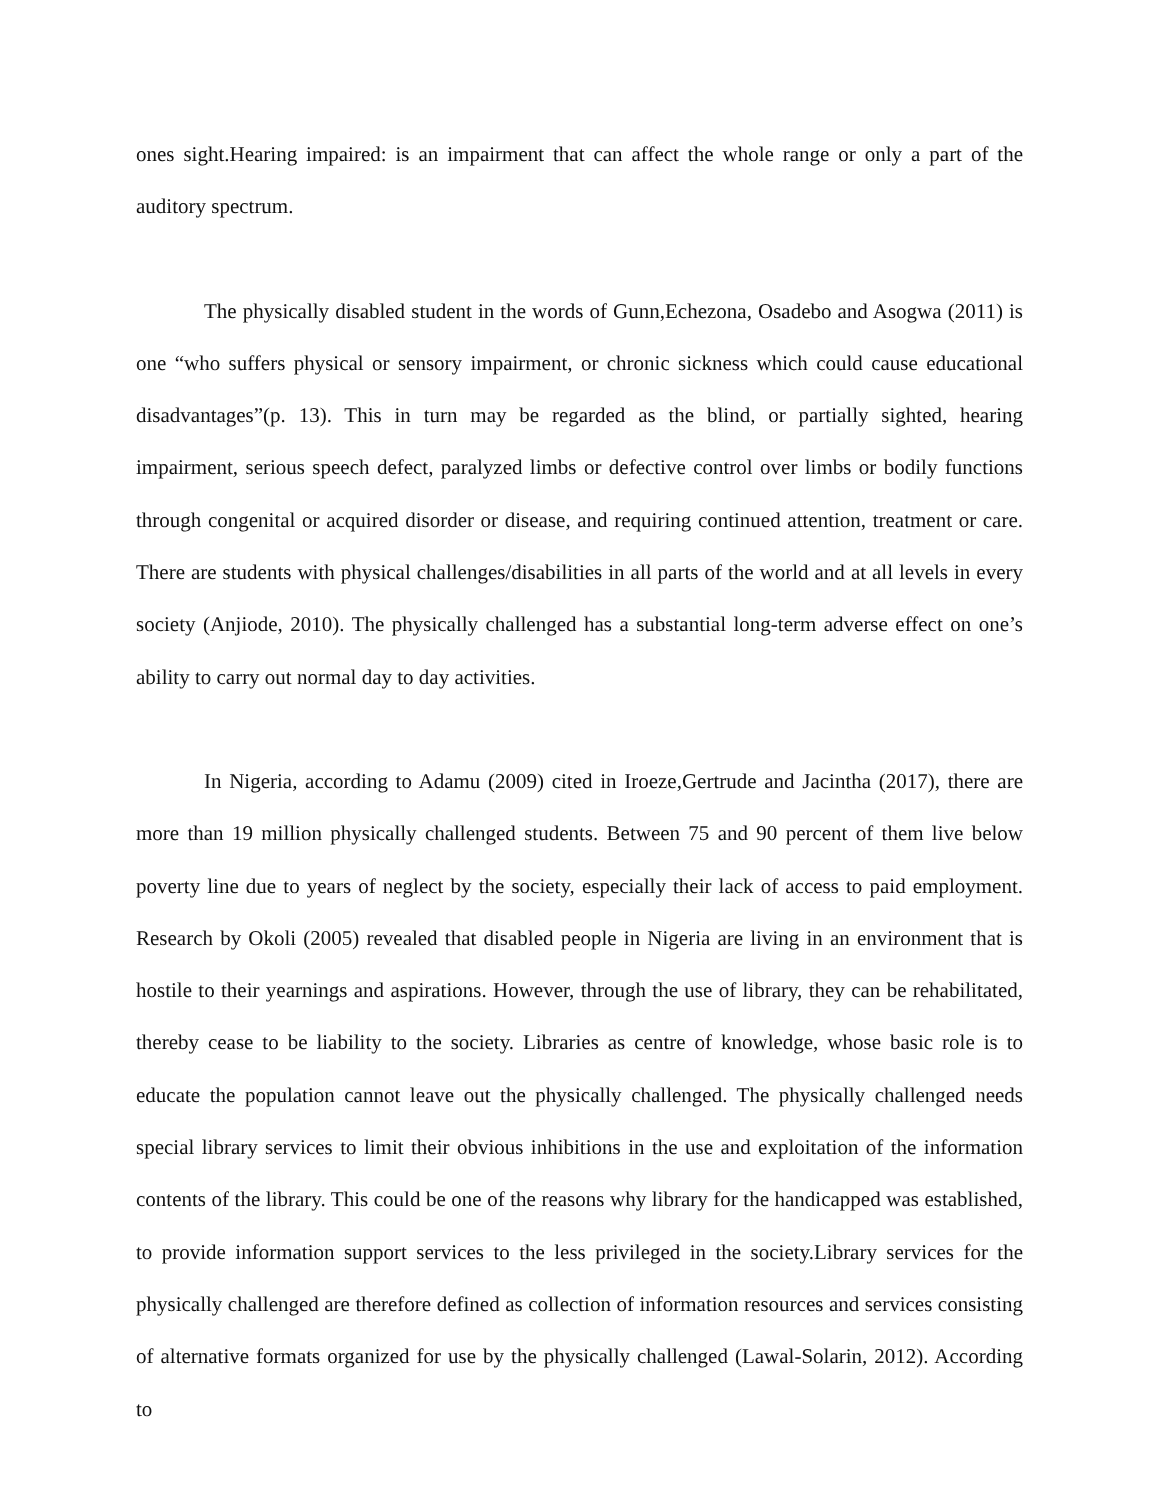ones sight.Hearing impaired: is an impairment that can affect the whole range or only a part of the auditory spectrum.
The physically disabled student in the words of Gunn,Echezona, Osadebo and Asogwa (2011) is one “who suffers physical or sensory impairment, or chronic sickness which could cause educational disadvantages”(p. 13). This in turn may be regarded as the blind, or partially sighted, hearing impairment, serious speech defect, paralyzed limbs or defective control over limbs or bodily functions through congenital or acquired disorder or disease, and requiring continued attention, treatment or care. There are students with physical challenges/disabilities in all parts of the world and at all levels in every society (Anjiode, 2010). The physically challenged has a substantial long-term adverse effect on one’s ability to carry out normal day to day activities.
In Nigeria, according to Adamu (2009) cited in Iroeze,Gertrude and Jacintha (2017), there are more than 19 million physically challenged students. Between 75 and 90 percent of them live below poverty line due to years of neglect by the society, especially their lack of access to paid employment. Research by Okoli (2005) revealed that disabled people in Nigeria are living in an environment that is hostile to their yearnings and aspirations. However, through the use of library, they can be rehabilitated, thereby cease to be liability to the society. Libraries as centre of knowledge, whose basic role is to educate the population cannot leave out the physically challenged. The physically challenged needs special library services to limit their obvious inhibitions in the use and exploitation of the information contents of the library. This could be one of the reasons why library for the handicapped was established, to provide information support services to the less privileged in the society.Library services for the physically challenged are therefore defined as collection of information resources and services consisting of alternative formats organized for use by the physically challenged (Lawal-Solarin, 2012). According to